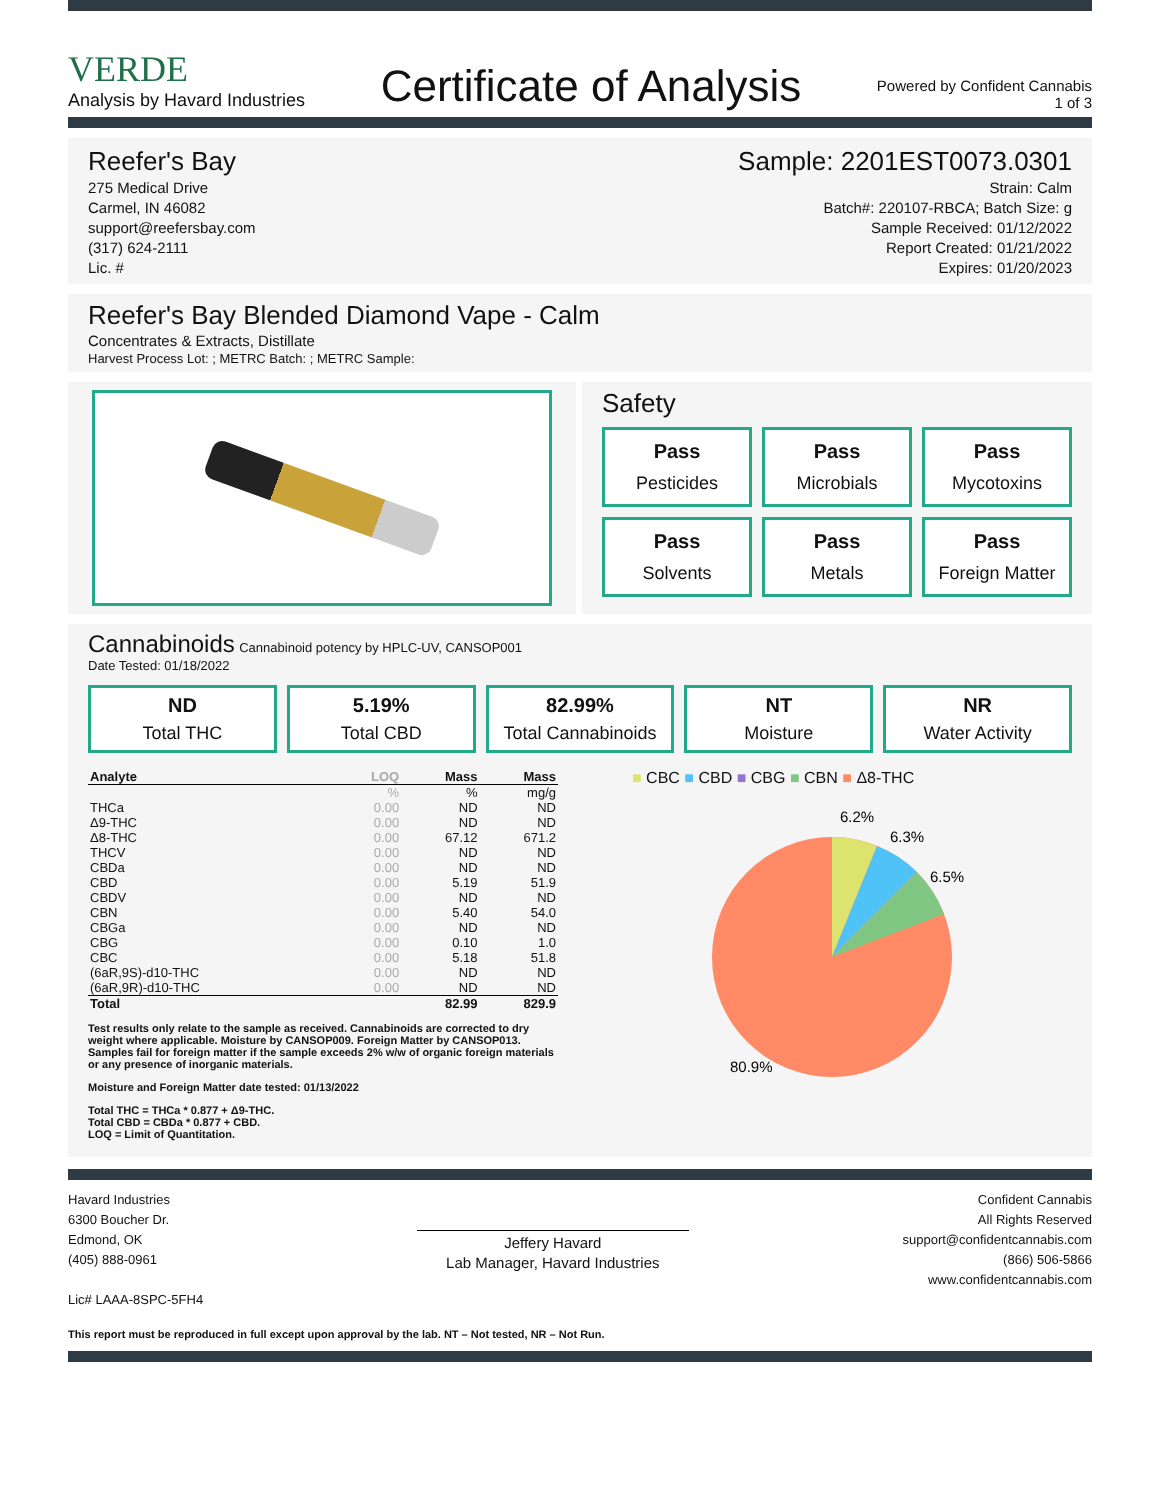VERDE
Analysis by Havard Industries
Certificate of Analysis
Powered by Confident Cannabis
1 of 3
Reefer's Bay
275 Medical Drive
Carmel, IN 46082
support@reefersbay.com
(317) 624-2111
Lic. #
Sample: 2201EST0073.0301
Strain: Calm
Batch#: 220107-RBCA; Batch Size: g
Sample Received: 01/12/2022
Report Created: 01/21/2022
Expires: 01/20/2023
Reefer's Bay Blended Diamond Vape - Calm
Concentrates & Extracts, Distillate
Harvest Process Lot: ; METRC Batch: ; METRC Sample:
Safety
Pass
Pesticides
Pass
Microbials
Pass
Mycotoxins
Pass
Solvents
Pass
Metals
Pass
Foreign Matter
Cannabinoids Cannabinoid potency by HPLC-UV, CANSOP001
Date Tested: 01/18/2022
ND
Total THC
5.19%
Total CBD
82.99%
Total Cannabinoids
NT
Moisture
NR
Water Activity
| Analyte | LOQ | Mass | Mass |
| --- | --- | --- | --- |
| | % | % | mg/g |
| THCa | 0.00 | ND | ND |
| Δ9-THC | 0.00 | ND | ND |
| Δ8-THC | 0.00 | 67.12 | 671.2 |
| THCV | 0.00 | ND | ND |
| CBDa | 0.00 | ND | ND |
| CBD | 0.00 | 5.19 | 51.9 |
| CBDV | 0.00 | ND | ND |
| CBN | 0.00 | 5.40 | 54.0 |
| CBGa | 0.00 | ND | ND |
| CBG | 0.00 | 0.10 | 1.0 |
| CBC | 0.00 | 5.18 | 51.8 |
| (6aR,9S)-d10-THC | 0.00 | ND | ND |
| (6aR,9R)-d10-THC | 0.00 | ND | ND |
| Total | | 82.99 | 829.9 |
Test results only relate to the sample as received. Cannabinoids are corrected to dry weight where applicable. Moisture by CANSOP009. Foreign Matter by CANSOP013. Samples fail for foreign matter if the sample exceeds 2% w/w of organic foreign materials or any presence of inorganic materials.
Moisture and Foreign Matter date tested: 01/13/2022
Total THC = THCa * 0.877 + Δ9-THC.
Total CBD = CBDa * 0.877 + CBD.
LOQ = Limit of Quantitation.
■ CBC ■ CBD ■ CBG ■ CBN ■ Δ8-THC
6.2%
6.3%
6.5%
80.9%
Havard Industries
6300 Boucher Dr.
Edmond, OK
(405) 888-0961
Lic# LAAA-8SPC-5FH4
Jeffery Havard
Lab Manager, Havard Industries
Confident Cannabis
All Rights Reserved
support@confidentcannabis.com
(866) 506-5866
www.confidentcannabis.com
This report must be reproduced in full except upon approval by the lab. NT – Not tested, NR – Not Run.